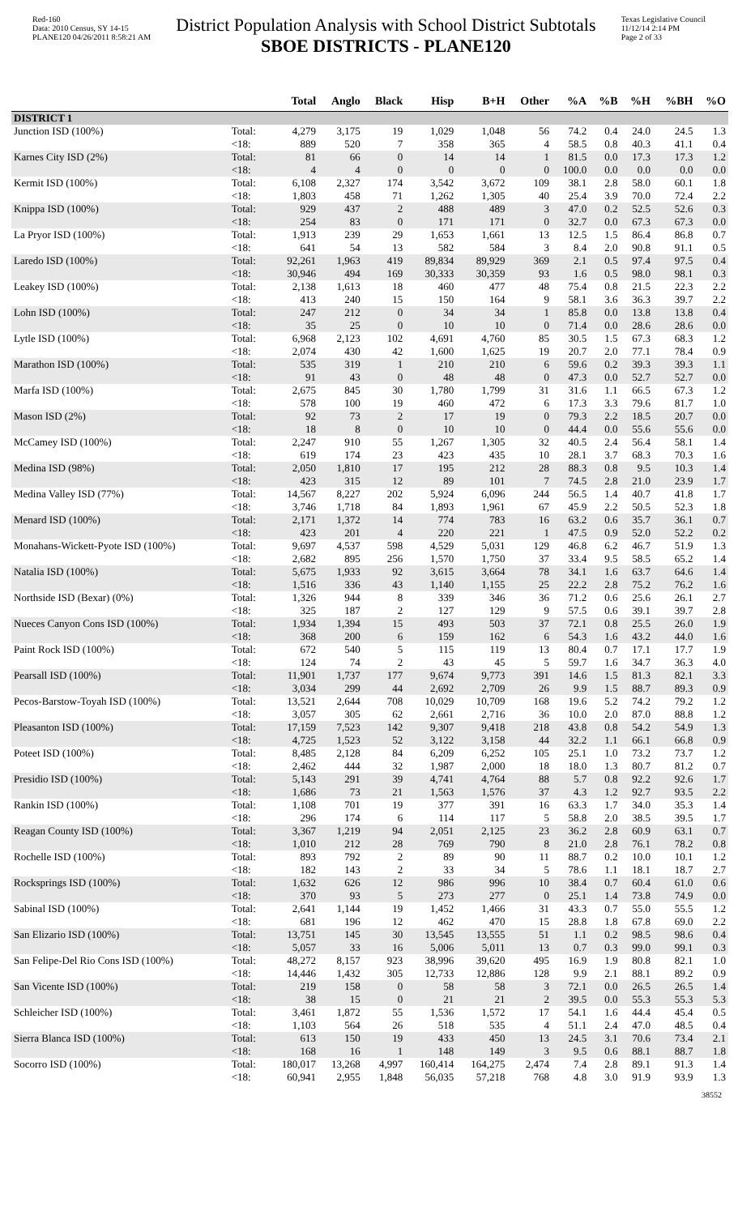Red-160
Data: 2010 Census, SY 14-15
PLANE120 04/26/2011 8:58:21 AM
District Population Analysis with School District Subtotals
SBOE DISTRICTS - PLANE120
Texas Legislative Council
11/12/14 2:14 PM
Page 2 of 33
| | | Total | Anglo | Black | Hisp | B+H | Other | %A | %B | %H | %BH | %O |
| --- | --- | --- | --- | --- | --- | --- | --- | --- | --- | --- | --- | --- |
| DISTRICT 1 | | | | | | | | | | | | |
| Junction ISD (100%) | Total: | 4,279 | 3,175 | 19 | 1,029 | 1,048 | 56 | 74.2 | 0.4 | 24.0 | 24.5 | 1.3 |
| | <18: | 889 | 520 | 7 | 358 | 365 | 4 | 58.5 | 0.8 | 40.3 | 41.1 | 0.4 |
| Karnes City ISD (2%) | Total: | 81 | 66 | 0 | 14 | 14 | 1 | 81.5 | 0.0 | 17.3 | 17.3 | 1.2 |
| | <18: | 4 | 4 | 0 | 0 | 0 | 0 | 100.0 | 0.0 | 0.0 | 0.0 | 0.0 |
| Kermit ISD (100%) | Total: | 6,108 | 2,327 | 174 | 3,542 | 3,672 | 109 | 38.1 | 2.8 | 58.0 | 60.1 | 1.8 |
| | <18: | 1,803 | 458 | 71 | 1,262 | 1,305 | 40 | 25.4 | 3.9 | 70.0 | 72.4 | 2.2 |
| Knippa ISD (100%) | Total: | 929 | 437 | 2 | 488 | 489 | 3 | 47.0 | 0.2 | 52.5 | 52.6 | 0.3 |
| | <18: | 254 | 83 | 0 | 171 | 171 | 0 | 32.7 | 0.0 | 67.3 | 67.3 | 0.0 |
| La Pryor ISD (100%) | Total: | 1,913 | 239 | 29 | 1,653 | 1,661 | 13 | 12.5 | 1.5 | 86.4 | 86.8 | 0.7 |
| | <18: | 641 | 54 | 13 | 582 | 584 | 3 | 8.4 | 2.0 | 90.8 | 91.1 | 0.5 |
| Laredo ISD (100%) | Total: | 92,261 | 1,963 | 419 | 89,834 | 89,929 | 369 | 2.1 | 0.5 | 97.4 | 97.5 | 0.4 |
| | <18: | 30,946 | 494 | 169 | 30,333 | 30,359 | 93 | 1.6 | 0.5 | 98.0 | 98.1 | 0.3 |
| Leakey ISD (100%) | Total: | 2,138 | 1,613 | 18 | 460 | 477 | 48 | 75.4 | 0.8 | 21.5 | 22.3 | 2.2 |
| | <18: | 413 | 240 | 15 | 150 | 164 | 9 | 58.1 | 3.6 | 36.3 | 39.7 | 2.2 |
| Lohn ISD (100%) | Total: | 247 | 212 | 0 | 34 | 34 | 1 | 85.8 | 0.0 | 13.8 | 13.8 | 0.4 |
| | <18: | 35 | 25 | 0 | 10 | 10 | 0 | 71.4 | 0.0 | 28.6 | 28.6 | 0.0 |
| Lytle ISD (100%) | Total: | 6,968 | 2,123 | 102 | 4,691 | 4,760 | 85 | 30.5 | 1.5 | 67.3 | 68.3 | 1.2 |
| | <18: | 2,074 | 430 | 42 | 1,600 | 1,625 | 19 | 20.7 | 2.0 | 77.1 | 78.4 | 0.9 |
| Marathon ISD (100%) | Total: | 535 | 319 | 1 | 210 | 210 | 6 | 59.6 | 0.2 | 39.3 | 39.3 | 1.1 |
| | <18: | 91 | 43 | 0 | 48 | 48 | 0 | 47.3 | 0.0 | 52.7 | 52.7 | 0.0 |
| Marfa ISD (100%) | Total: | 2,675 | 845 | 30 | 1,780 | 1,799 | 31 | 31.6 | 1.1 | 66.5 | 67.3 | 1.2 |
| | <18: | 578 | 100 | 19 | 460 | 472 | 6 | 17.3 | 3.3 | 79.6 | 81.7 | 1.0 |
| Mason ISD (2%) | Total: | 92 | 73 | 2 | 17 | 19 | 0 | 79.3 | 2.2 | 18.5 | 20.7 | 0.0 |
| | <18: | 18 | 8 | 0 | 10 | 10 | 0 | 44.4 | 0.0 | 55.6 | 55.6 | 0.0 |
| McCamey ISD (100%) | Total: | 2,247 | 910 | 55 | 1,267 | 1,305 | 32 | 40.5 | 2.4 | 56.4 | 58.1 | 1.4 |
| | <18: | 619 | 174 | 23 | 423 | 435 | 10 | 28.1 | 3.7 | 68.3 | 70.3 | 1.6 |
| Medina ISD (98%) | Total: | 2,050 | 1,810 | 17 | 195 | 212 | 28 | 88.3 | 0.8 | 9.5 | 10.3 | 1.4 |
| | <18: | 423 | 315 | 12 | 89 | 101 | 7 | 74.5 | 2.8 | 21.0 | 23.9 | 1.7 |
| Medina Valley ISD (77%) | Total: | 14,567 | 8,227 | 202 | 5,924 | 6,096 | 244 | 56.5 | 1.4 | 40.7 | 41.8 | 1.7 |
| | <18: | 3,746 | 1,718 | 84 | 1,893 | 1,961 | 67 | 45.9 | 2.2 | 50.5 | 52.3 | 1.8 |
| Menard ISD (100%) | Total: | 2,171 | 1,372 | 14 | 774 | 783 | 16 | 63.2 | 0.6 | 35.7 | 36.1 | 0.7 |
| | <18: | 423 | 201 | 4 | 220 | 221 | 1 | 47.5 | 0.9 | 52.0 | 52.2 | 0.2 |
| Monahans-Wickett-Pyote ISD (100%) | Total: | 9,697 | 4,537 | 598 | 4,529 | 5,031 | 129 | 46.8 | 6.2 | 46.7 | 51.9 | 1.3 |
| | <18: | 2,682 | 895 | 256 | 1,570 | 1,750 | 37 | 33.4 | 9.5 | 58.5 | 65.2 | 1.4 |
| Natalia ISD (100%) | Total: | 5,675 | 1,933 | 92 | 3,615 | 3,664 | 78 | 34.1 | 1.6 | 63.7 | 64.6 | 1.4 |
| | <18: | 1,516 | 336 | 43 | 1,140 | 1,155 | 25 | 22.2 | 2.8 | 75.2 | 76.2 | 1.6 |
| Northside ISD (Bexar) (0%) | Total: | 1,326 | 944 | 8 | 339 | 346 | 36 | 71.2 | 0.6 | 25.6 | 26.1 | 2.7 |
| | <18: | 325 | 187 | 2 | 127 | 129 | 9 | 57.5 | 0.6 | 39.1 | 39.7 | 2.8 |
| Nueces Canyon Cons ISD (100%) | Total: | 1,934 | 1,394 | 15 | 493 | 503 | 37 | 72.1 | 0.8 | 25.5 | 26.0 | 1.9 |
| | <18: | 368 | 200 | 6 | 159 | 162 | 6 | 54.3 | 1.6 | 43.2 | 44.0 | 1.6 |
| Paint Rock ISD (100%) | Total: | 672 | 540 | 5 | 115 | 119 | 13 | 80.4 | 0.7 | 17.1 | 17.7 | 1.9 |
| | <18: | 124 | 74 | 2 | 43 | 45 | 5 | 59.7 | 1.6 | 34.7 | 36.3 | 4.0 |
| Pearsall ISD (100%) | Total: | 11,901 | 1,737 | 177 | 9,674 | 9,773 | 391 | 14.6 | 1.5 | 81.3 | 82.1 | 3.3 |
| | <18: | 3,034 | 299 | 44 | 2,692 | 2,709 | 26 | 9.9 | 1.5 | 88.7 | 89.3 | 0.9 |
| Pecos-Barstow-Toyah ISD (100%) | Total: | 13,521 | 2,644 | 708 | 10,029 | 10,709 | 168 | 19.6 | 5.2 | 74.2 | 79.2 | 1.2 |
| | <18: | 3,057 | 305 | 62 | 2,661 | 2,716 | 36 | 10.0 | 2.0 | 87.0 | 88.8 | 1.2 |
| Pleasanton ISD (100%) | Total: | 17,159 | 7,523 | 142 | 9,307 | 9,418 | 218 | 43.8 | 0.8 | 54.2 | 54.9 | 1.3 |
| | <18: | 4,725 | 1,523 | 52 | 3,122 | 3,158 | 44 | 32.2 | 1.1 | 66.1 | 66.8 | 0.9 |
| Poteet ISD (100%) | Total: | 8,485 | 2,128 | 84 | 6,209 | 6,252 | 105 | 25.1 | 1.0 | 73.2 | 73.7 | 1.2 |
| | <18: | 2,462 | 444 | 32 | 1,987 | 2,000 | 18 | 18.0 | 1.3 | 80.7 | 81.2 | 0.7 |
| Presidio ISD (100%) | Total: | 5,143 | 291 | 39 | 4,741 | 4,764 | 88 | 5.7 | 0.8 | 92.2 | 92.6 | 1.7 |
| | <18: | 1,686 | 73 | 21 | 1,563 | 1,576 | 37 | 4.3 | 1.2 | 92.7 | 93.5 | 2.2 |
| Rankin ISD (100%) | Total: | 1,108 | 701 | 19 | 377 | 391 | 16 | 63.3 | 1.7 | 34.0 | 35.3 | 1.4 |
| | <18: | 296 | 174 | 6 | 114 | 117 | 5 | 58.8 | 2.0 | 38.5 | 39.5 | 1.7 |
| Reagan County ISD (100%) | Total: | 3,367 | 1,219 | 94 | 2,051 | 2,125 | 23 | 36.2 | 2.8 | 60.9 | 63.1 | 0.7 |
| | <18: | 1,010 | 212 | 28 | 769 | 790 | 8 | 21.0 | 2.8 | 76.1 | 78.2 | 0.8 |
| Rochelle ISD (100%) | Total: | 893 | 792 | 2 | 89 | 90 | 11 | 88.7 | 0.2 | 10.0 | 10.1 | 1.2 |
| | <18: | 182 | 143 | 2 | 33 | 34 | 5 | 78.6 | 1.1 | 18.1 | 18.7 | 2.7 |
| Rocksprings ISD (100%) | Total: | 1,632 | 626 | 12 | 986 | 996 | 10 | 38.4 | 0.7 | 60.4 | 61.0 | 0.6 |
| | <18: | 370 | 93 | 5 | 273 | 277 | 0 | 25.1 | 1.4 | 73.8 | 74.9 | 0.0 |
| Sabinal ISD (100%) | Total: | 2,641 | 1,144 | 19 | 1,452 | 1,466 | 31 | 43.3 | 0.7 | 55.0 | 55.5 | 1.2 |
| | <18: | 681 | 196 | 12 | 462 | 470 | 15 | 28.8 | 1.8 | 67.8 | 69.0 | 2.2 |
| San Elizario ISD (100%) | Total: | 13,751 | 145 | 30 | 13,545 | 13,555 | 51 | 1.1 | 0.2 | 98.5 | 98.6 | 0.4 |
| | <18: | 5,057 | 33 | 16 | 5,006 | 5,011 | 13 | 0.7 | 0.3 | 99.0 | 99.1 | 0.3 |
| San Felipe-Del Rio Cons ISD (100%) | Total: | 48,272 | 8,157 | 923 | 38,996 | 39,620 | 495 | 16.9 | 1.9 | 80.8 | 82.1 | 1.0 |
| | <18: | 14,446 | 1,432 | 305 | 12,733 | 12,886 | 128 | 9.9 | 2.1 | 88.1 | 89.2 | 0.9 |
| San Vicente ISD (100%) | Total: | 219 | 158 | 0 | 58 | 58 | 3 | 72.1 | 0.0 | 26.5 | 26.5 | 1.4 |
| | <18: | 38 | 15 | 0 | 21 | 21 | 2 | 39.5 | 0.0 | 55.3 | 55.3 | 5.3 |
| Schleicher ISD (100%) | Total: | 3,461 | 1,872 | 55 | 1,536 | 1,572 | 17 | 54.1 | 1.6 | 44.4 | 45.4 | 0.5 |
| | <18: | 1,103 | 564 | 26 | 518 | 535 | 4 | 51.1 | 2.4 | 47.0 | 48.5 | 0.4 |
| Sierra Blanca ISD (100%) | Total: | 613 | 150 | 19 | 433 | 450 | 13 | 24.5 | 3.1 | 70.6 | 73.4 | 2.1 |
| | <18: | 168 | 16 | 1 | 148 | 149 | 3 | 9.5 | 0.6 | 88.1 | 88.7 | 1.8 |
| Socorro ISD (100%) | Total: | 180,017 | 13,268 | 4,997 | 160,414 | 164,275 | 2,474 | 7.4 | 2.8 | 89.1 | 91.3 | 1.4 |
| | <18: | 60,941 | 2,955 | 1,848 | 56,035 | 57,218 | 768 | 4.8 | 3.0 | 91.9 | 93.9 | 1.3 |
38552